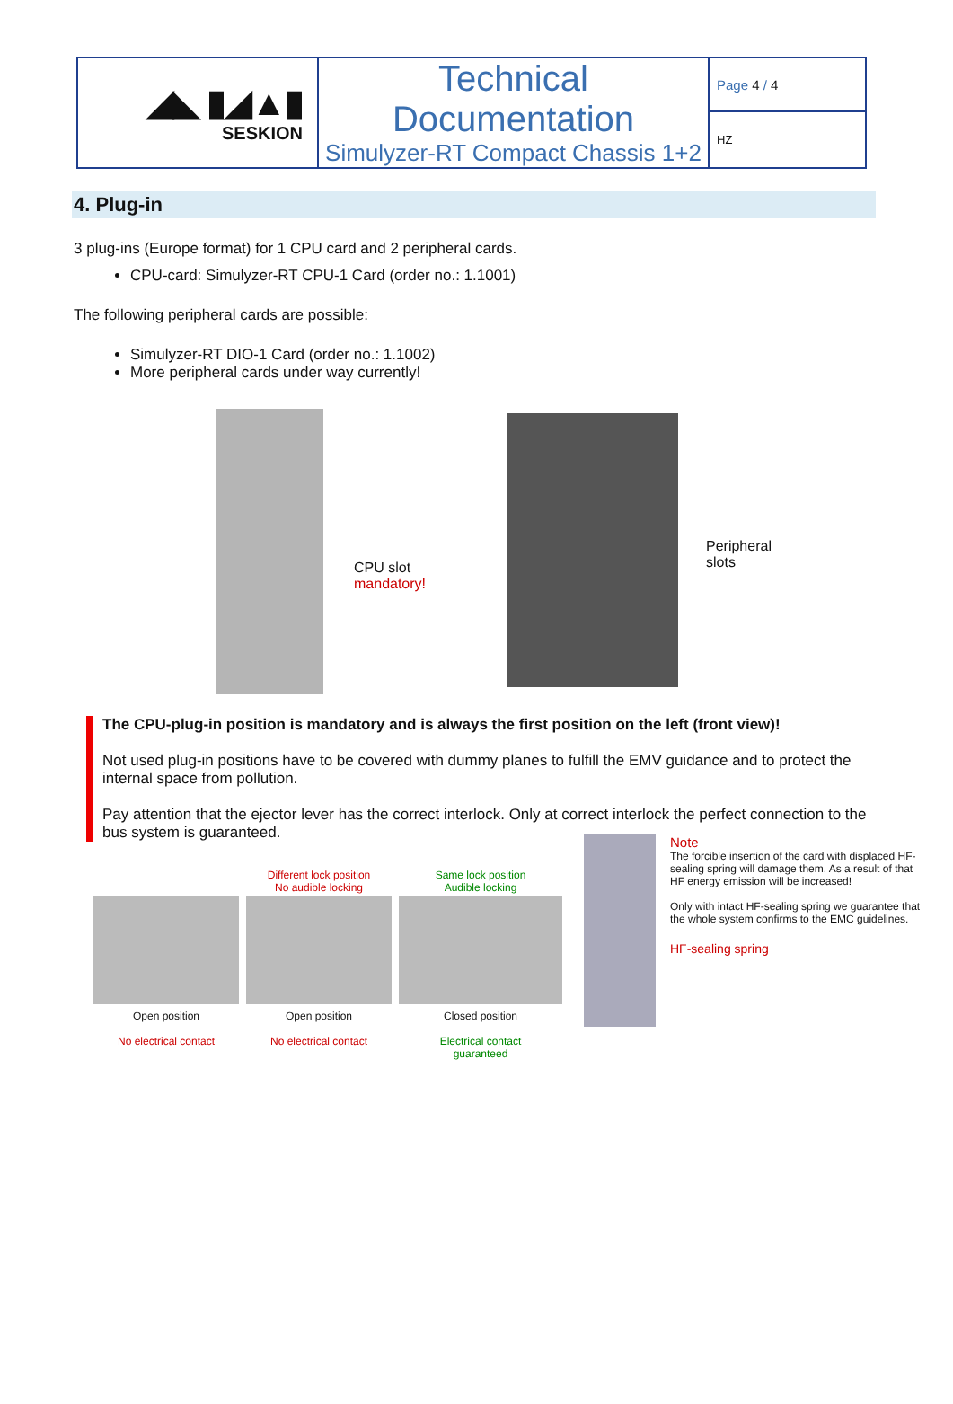| ◢◣ ▮◢▲▮ SESKION | Technical Documentation Simulyzer-RT Compact Chassis 1+2 | Page 4 / 4 |
| | | HZ |
4. Plug-in
3 plug-ins (Europe format) for 1 CPU card and 2 peripheral cards.
CPU-card: Simulyzer-RT CPU-1 Card (order no.: 1.1001)
The following peripheral cards are possible:
Simulyzer-RT DIO-1 Card (order no.: 1.1002)
More peripheral cards under way currently!
CPU slot
mandatory!
Peripheral slots
The CPU-plug-in position is mandatory and is always the first position on the left (front view)!
Not used plug-in positions have to be covered with dummy planes to fulfill the EMV guidance and to protect the internal space from pollution.
Pay attention that the ejector lever has the correct interlock. Only at correct interlock the perfect connection to the bus system is guaranteed.
Open position
No electrical contact
Different lock position
No audible locking
Open position
No electrical contact
Same lock position
Audible locking
Closed position
Electrical contact
guaranteed
Note
The forcible insertion of the card with displaced HF-sealing spring will damage them. As a result of that HF energy emission will be increased!
Only with intact HF-sealing spring we guarantee that the whole system confirms to the EMC guidelines.
HF-sealing spring